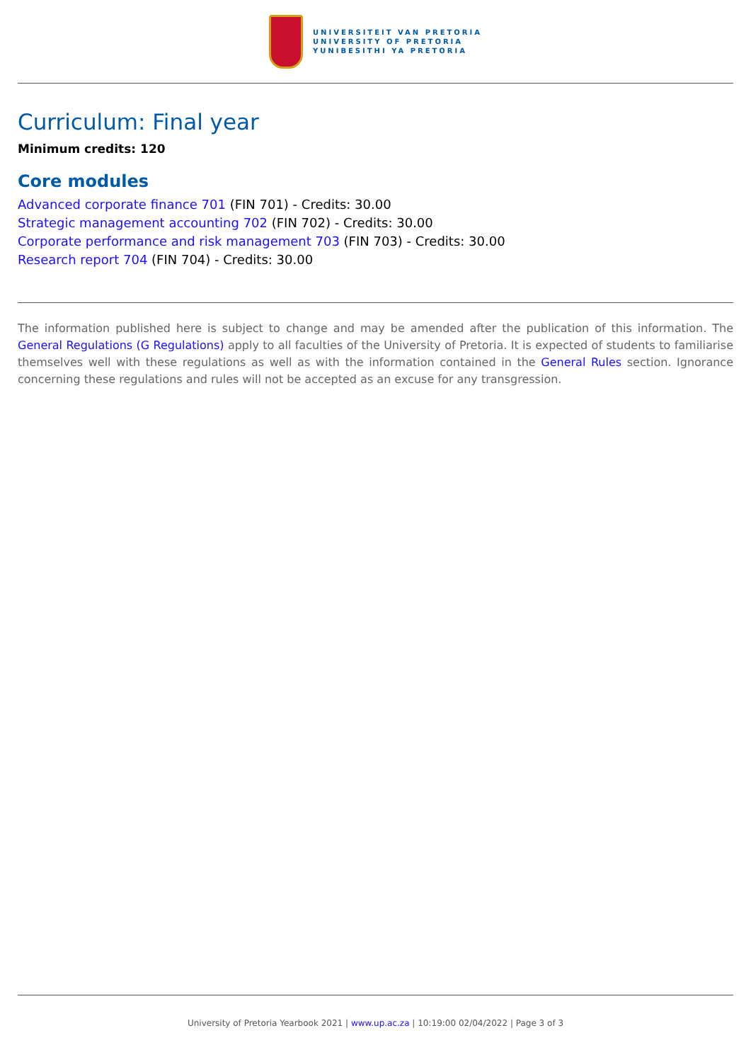UNIVERSITEIT VAN PRETORIA
UNIVERSITY OF PRETORIA
YUNIBESITHI YA PRETORIA
Curriculum: Final year
Minimum credits: 120
Core modules
Advanced corporate finance 701 (FIN 701) - Credits: 30.00
Strategic management accounting 702 (FIN 702) - Credits: 30.00
Corporate performance and risk management 703 (FIN 703) - Credits: 30.00
Research report 704 (FIN 704) - Credits: 30.00
The information published here is subject to change and may be amended after the publication of this information. The General Regulations (G Regulations) apply to all faculties of the University of Pretoria. It is expected of students to familiarise themselves well with these regulations as well as with the information contained in the General Rules section. Ignorance concerning these regulations and rules will not be accepted as an excuse for any transgression.
University of Pretoria Yearbook 2021 | www.up.ac.za | 10:19:00 02/04/2022 | Page 3 of 3